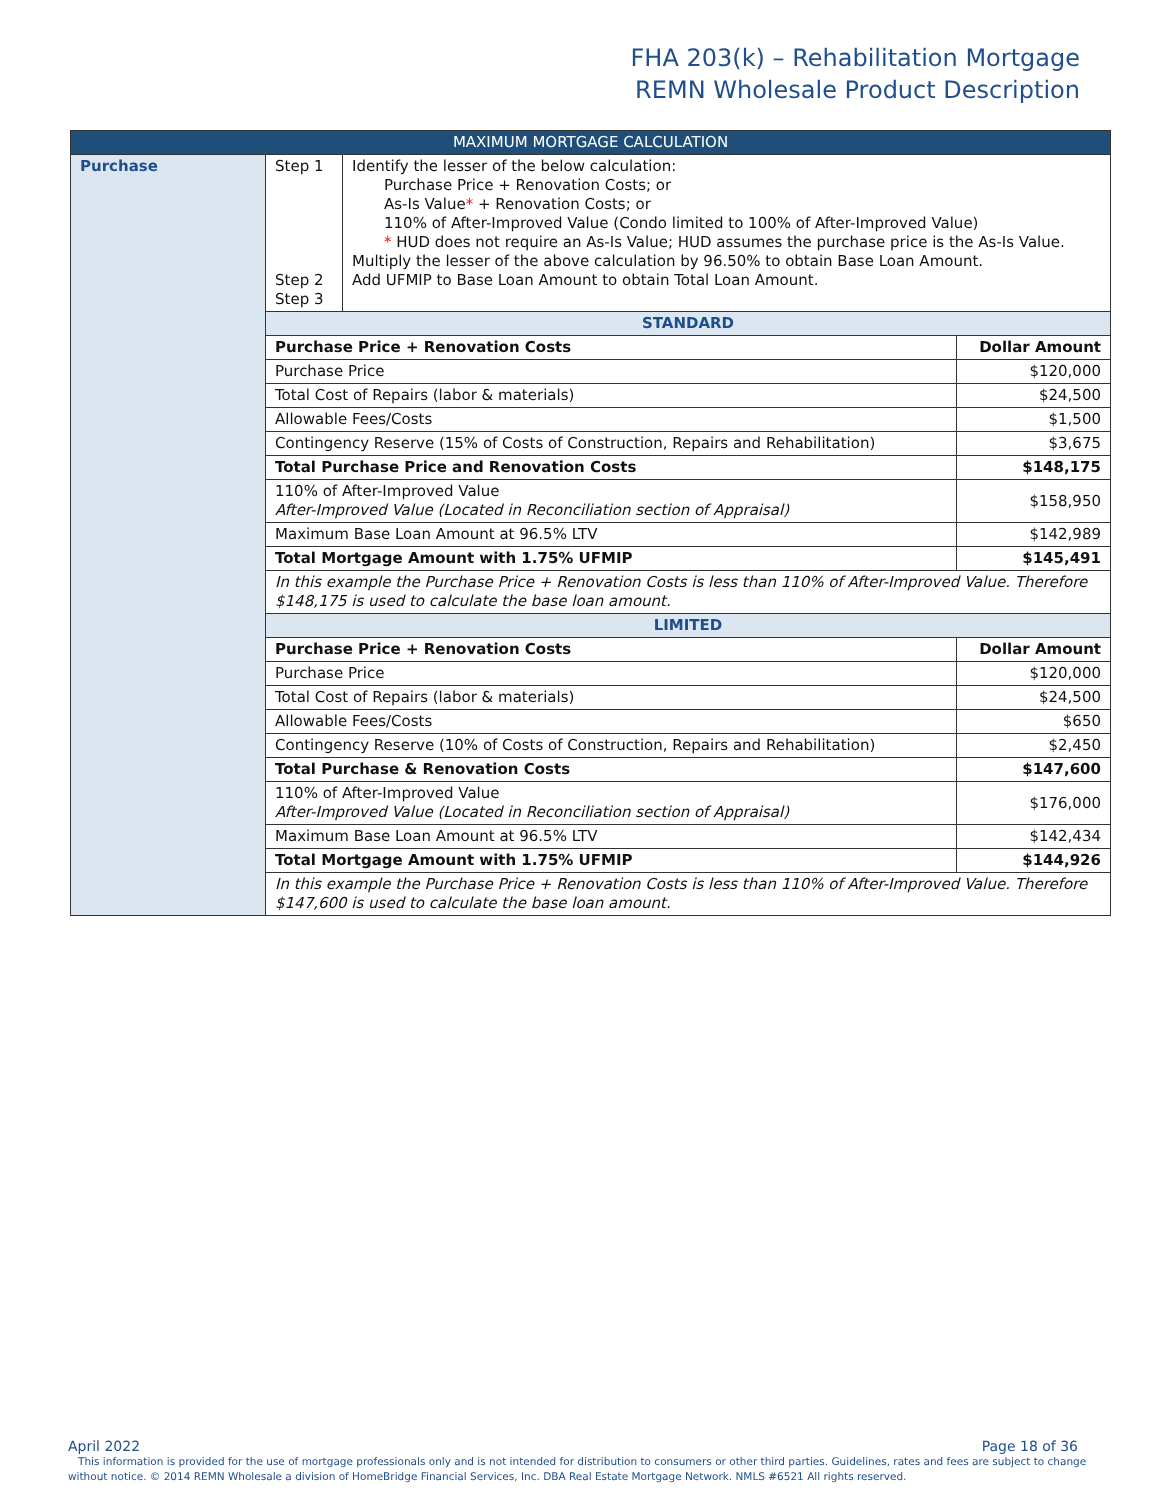FHA 203(k) – Rehabilitation Mortgage
REMN Wholesale Product Description
| MAXIMUM MORTGAGE CALCULATION | | | |
| --- | --- | --- | --- |
| Purchase | Step 1 Step 2 Step 3 | Identify the lesser of the below calculation: Purchase Price + Renovation Costs; or As-Is Value * + Renovation Costs; or 110% of After-Improved Value (Condo limited to 100% of After-Improved Value) * HUD does not require an As-Is Value; HUD assumes the purchase price is the As-Is Value. Multiply the lesser of the above calculation by 96.50% to obtain Base Loan Amount. Add UFMIP to Base Loan Amount to obtain Total Loan Amount. | |
| | STANDARD | | |
| | Purchase Price + Renovation Costs | | Dollar Amount |
| | Purchase Price | | $120,000 |
| | Total Cost of Repairs (labor & materials) | | $24,500 |
| | Allowable Fees/Costs | | $1,500 |
| | Contingency Reserve (15% of Costs of Construction, Repairs and Rehabilitation) | | $3,675 |
| | Total Purchase Price and Renovation Costs | | $148,175 |
| | 110% of After-Improved Value After-Improved Value (Located in Reconciliation section of Appraisal) | | $158,950 |
| | Maximum Base Loan Amount at 96.5% LTV | | $142,989 |
| | Total Mortgage Amount with 1.75% UFMIP | | $145,491 |
| | In this example the Purchase Price + Renovation Costs is less than 110% of After-Improved Value. Therefore $148,175 is used to calculate the base loan amount. | | |
| | LIMITED | | |
| | Purchase Price + Renovation Costs | | Dollar Amount |
| | Purchase Price | | $120,000 |
| | Total Cost of Repairs (labor & materials) | | $24,500 |
| | Allowable Fees/Costs | | $650 |
| | Contingency Reserve (10% of Costs of Construction, Repairs and Rehabilitation) | | $2,450 |
| | Total Purchase & Renovation Costs | | $147,600 |
| | 110% of After-Improved Value After-Improved Value (Located in Reconciliation section of Appraisal) | | $176,000 |
| | Maximum Base Loan Amount at 96.5% LTV | | $142,434 |
| | Total Mortgage Amount with 1.75% UFMIP | | $144,926 |
| | In this example the Purchase Price + Renovation Costs is less than 110% of After-Improved Value. Therefore $147,600 is used to calculate the base loan amount. | | |
April 2022 Page 18 of 36
This information is provided for the use of mortgage professionals only and is not intended for distribution to consumers or other third parties. Guidelines, rates and fees are subject to change without notice. © 2014 REMN Wholesale a division of HomeBridge Financial Services, Inc. DBA Real Estate Mortgage Network. NMLS #6521 All rights reserved.